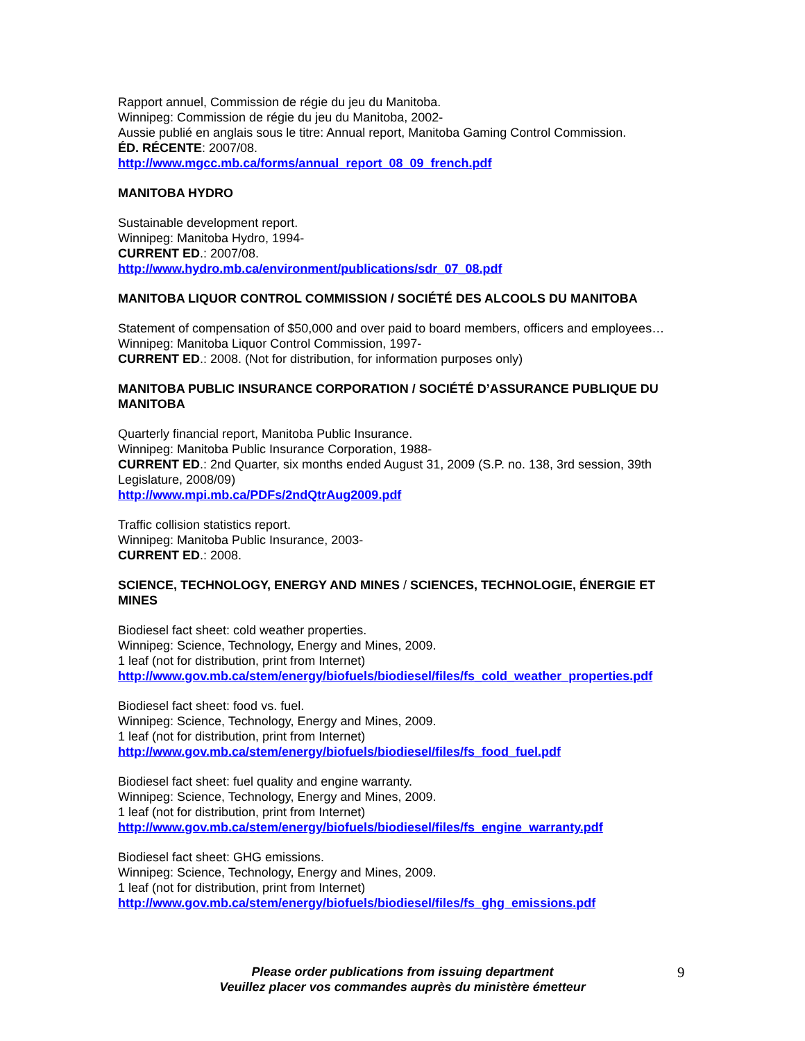Rapport annuel, Commission de régie du jeu du Manitoba.
Winnipeg: Commission de régie du jeu du Manitoba, 2002-
Aussie publié en anglais sous le titre: Annual report, Manitoba Gaming Control Commission.
ÉD. RÉCENTE: 2007/08.
http://www.mgcc.mb.ca/forms/annual_report_08_09_french.pdf
MANITOBA HYDRO
Sustainable development report.
Winnipeg: Manitoba Hydro, 1994-
CURRENT ED.: 2007/08.
http://www.hydro.mb.ca/environment/publications/sdr_07_08.pdf
MANITOBA LIQUOR CONTROL COMMISSION / SOCIÉTÉ DES ALCOOLS DU MANITOBA
Statement of compensation of $50,000 and over paid to board members, officers and employees…
Winnipeg: Manitoba Liquor Control Commission, 1997-
CURRENT ED.: 2008. (Not for distribution, for information purposes only)
MANITOBA PUBLIC INSURANCE CORPORATION / SOCIÉTÉ D’ASSURANCE PUBLIQUE DU MANITOBA
Quarterly financial report, Manitoba Public Insurance.
Winnipeg: Manitoba Public Insurance Corporation, 1988-
CURRENT ED.: 2nd Quarter, six months ended August 31, 2009 (S.P. no. 138, 3rd session, 39th Legislature, 2008/09)
http://www.mpi.mb.ca/PDFs/2ndQtrAug2009.pdf
Traffic collision statistics report.
Winnipeg: Manitoba Public Insurance, 2003-
CURRENT ED.: 2008.
SCIENCE, TECHNOLOGY, ENERGY AND MINES / SCIENCES, TECHNOLOGIE, ÉNERGIE ET MINES
Biodiesel fact sheet: cold weather properties.
Winnipeg: Science, Technology, Energy and Mines, 2009.
1 leaf (not for distribution, print from Internet)
http://www.gov.mb.ca/stem/energy/biofuels/biodiesel/files/fs_cold_weather_properties.pdf
Biodiesel fact sheet: food vs. fuel.
Winnipeg: Science, Technology, Energy and Mines, 2009.
1 leaf (not for distribution, print from Internet)
http://www.gov.mb.ca/stem/energy/biofuels/biodiesel/files/fs_food_fuel.pdf
Biodiesel fact sheet: fuel quality and engine warranty.
Winnipeg: Science, Technology, Energy and Mines, 2009.
1 leaf (not for distribution, print from Internet)
http://www.gov.mb.ca/stem/energy/biofuels/biodiesel/files/fs_engine_warranty.pdf
Biodiesel fact sheet: GHG emissions.
Winnipeg: Science, Technology, Energy and Mines, 2009.
1 leaf (not for distribution, print from Internet)
http://www.gov.mb.ca/stem/energy/biofuels/biodiesel/files/fs_ghg_emissions.pdf
Please order publications from issuing department
Veuillez placer vos commandes auprès du ministère émetteur
9